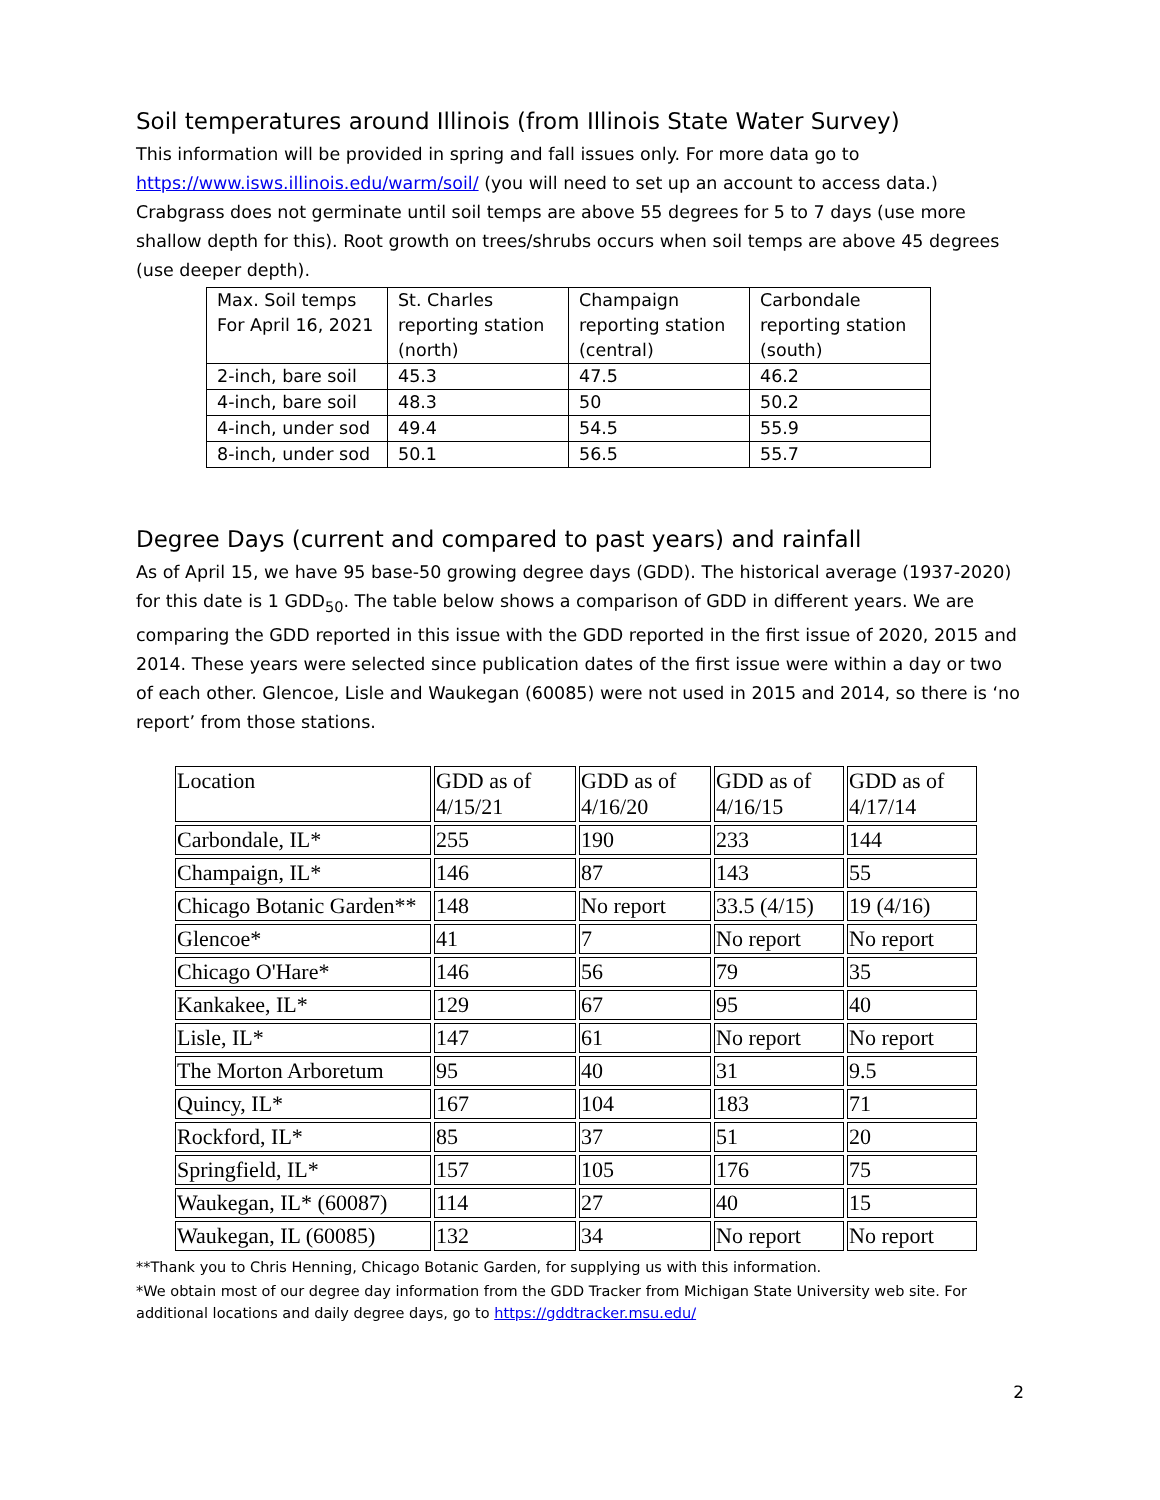Soil temperatures around Illinois (from Illinois State Water Survey)
This information will be provided in spring and fall issues only. For more data go to https://www.isws.illinois.edu/warm/soil/ (you will need to set up an account to access data.) Crabgrass does not germinate until soil temps are above 55 degrees for 5 to 7 days (use more shallow depth for this). Root growth on trees/shrubs occurs when soil temps are above 45 degrees (use deeper depth).
| Max. Soil temps For April 16, 2021 | St. Charles reporting station (north) | Champaign reporting station (central) | Carbondale reporting station (south) |
| 2-inch, bare soil | 45.3 | 47.5 | 46.2 |
| 4-inch, bare soil | 48.3 | 50 | 50.2 |
| 4-inch, under sod | 49.4 | 54.5 | 55.9 |
| 8-inch, under sod | 50.1 | 56.5 | 55.7 |
Degree Days (current and compared to past years) and rainfall
As of April 15, we have 95 base-50 growing degree days (GDD). The historical average (1937-2020) for this date is 1 GDD<sub>50</sub>. The table below shows a comparison of GDD in different years. We are comparing the GDD reported in this issue with the GDD reported in the first issue of 2020, 2015 and 2014. These years were selected since publication dates of the first issue were within a day or two of each other. Glencoe, Lisle and Waukegan (60085) were not used in 2015 and 2014, so there is ‘no report’ from those stations.
| Location | GDD as of 4/15/21 | GDD as of 4/16/20 | GDD as of 4/16/15 | GDD as of 4/17/14 |
| Carbondale, IL* | 255 | 190 | 233 | 144 |
| Champaign, IL* | 146 | 87 | 143 | 55 |
| Chicago Botanic Garden** | 148 | No report | 33.5 (4/15) | 19 (4/16) |
| Glencoe* | 41 | 7 | No report | No report |
| Chicago O'Hare* | 146 | 56 | 79 | 35 |
| Kankakee, IL* | 129 | 67 | 95 | 40 |
| Lisle, IL* | 147 | 61 | No report | No report |
| The Morton Arboretum | 95 | 40 | 31 | 9.5 |
| Quincy, IL* | 167 | 104 | 183 | 71 |
| Rockford, IL* | 85 | 37 | 51 | 20 |
| Springfield, IL* | 157 | 105 | 176 | 75 |
| Waukegan, IL* (60087) | 114 | 27 | 40 | 15 |
| Waukegan, IL (60085) | 132 | 34 | No report | No report |
**Thank you to Chris Henning, Chicago Botanic Garden, for supplying us with this information.
*We obtain most of our degree day information from the GDD Tracker from Michigan State University web site. For additional locations and daily degree days, go to https://gddtracker.msu.edu/
2